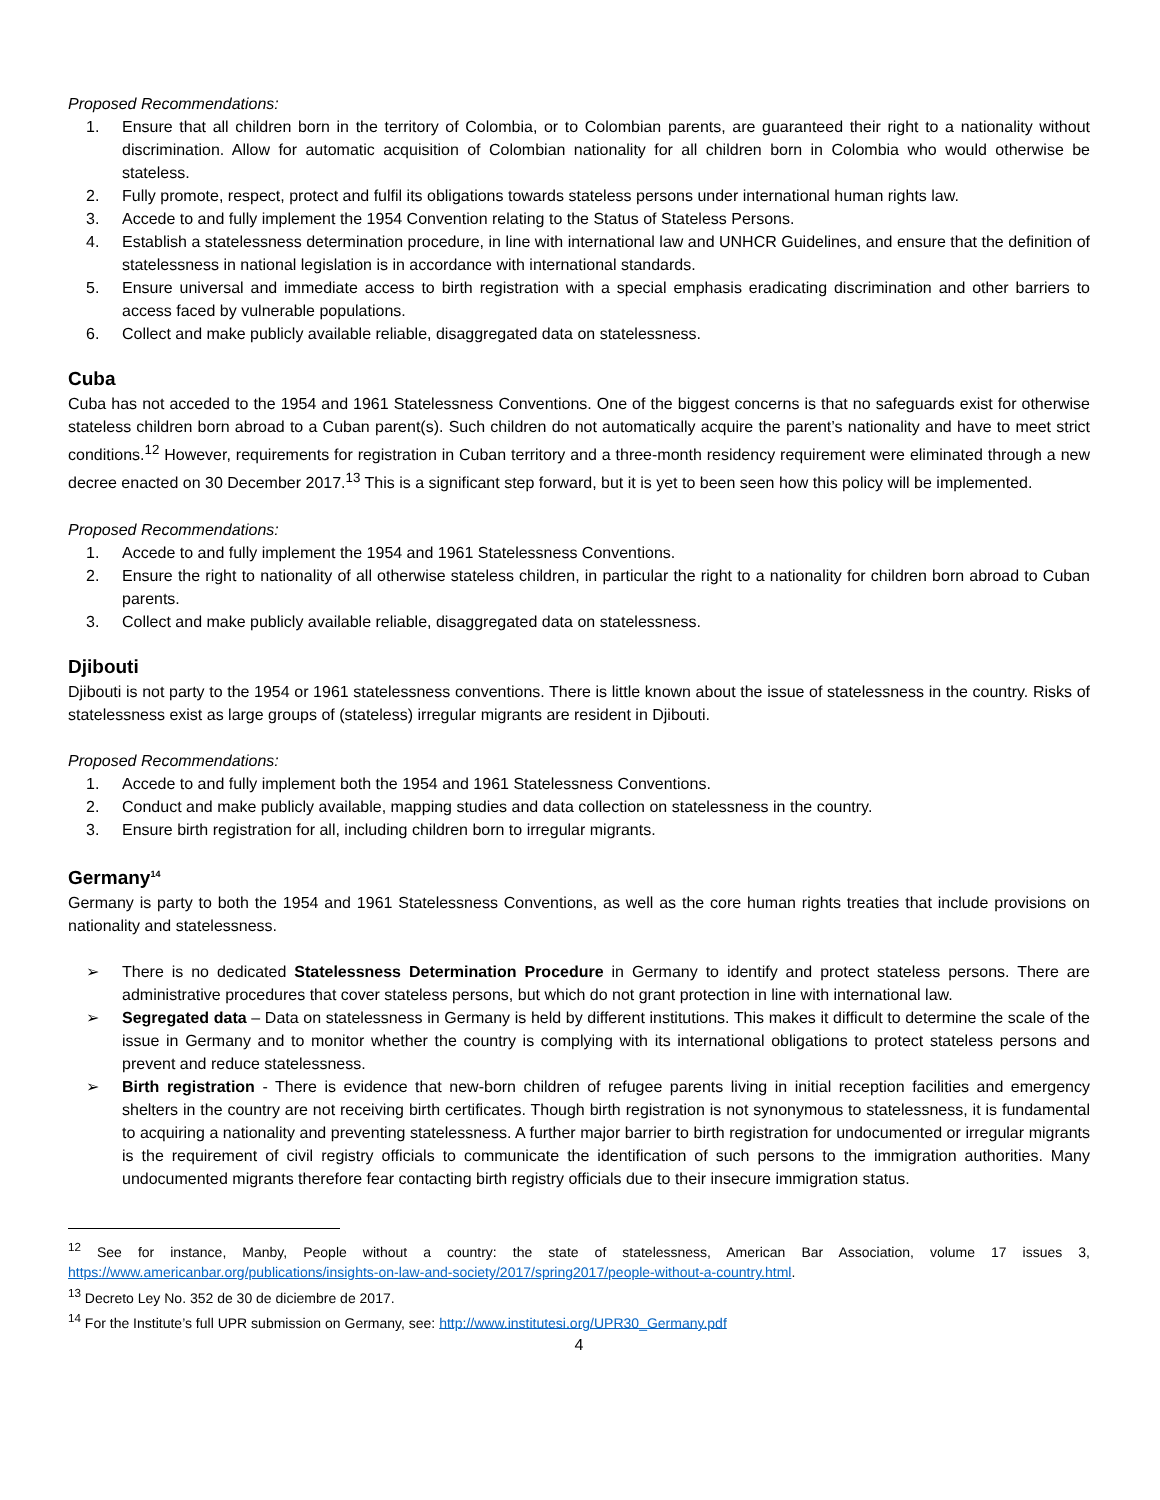Proposed Recommendations:
1. Ensure that all children born in the territory of Colombia, or to Colombian parents, are guaranteed their right to a nationality without discrimination. Allow for automatic acquisition of Colombian nationality for all children born in Colombia who would otherwise be stateless.
2. Fully promote, respect, protect and fulfil its obligations towards stateless persons under international human rights law.
3. Accede to and fully implement the 1954 Convention relating to the Status of Stateless Persons.
4. Establish a statelessness determination procedure, in line with international law and UNHCR Guidelines, and ensure that the definition of statelessness in national legislation is in accordance with international standards.
5. Ensure universal and immediate access to birth registration with a special emphasis eradicating discrimination and other barriers to access faced by vulnerable populations.
6. Collect and make publicly available reliable, disaggregated data on statelessness.
Cuba
Cuba has not acceded to the 1954 and 1961 Statelessness Conventions. One of the biggest concerns is that no safeguards exist for otherwise stateless children born abroad to a Cuban parent(s). Such children do not automatically acquire the parent’s nationality and have to meet strict conditions.<sup>12</sup> However, requirements for registration in Cuban territory and a three-month residency requirement were eliminated through a new decree enacted on 30 December 2017.<sup>13</sup> This is a significant step forward, but it is yet to been seen how this policy will be implemented.
Proposed Recommendations:
1. Accede to and fully implement the 1954 and 1961 Statelessness Conventions.
2. Ensure the right to nationality of all otherwise stateless children, in particular the right to a nationality for children born abroad to Cuban parents.
3. Collect and make publicly available reliable, disaggregated data on statelessness.
Djibouti
Djibouti is not party to the 1954 or 1961 statelessness conventions. There is little known about the issue of statelessness in the country. Risks of statelessness exist as large groups of (stateless) irregular migrants are resident in Djibouti.
Proposed Recommendations:
1. Accede to and fully implement both the 1954 and 1961 Statelessness Conventions.
2. Conduct and make publicly available, mapping studies and data collection on statelessness in the country.
3. Ensure birth registration for all, including children born to irregular migrants.
Germany<sup>14</sup>
Germany is party to both the 1954 and 1961 Statelessness Conventions, as well as the core human rights treaties that include provisions on nationality and statelessness.
➢ There is no dedicated Statelessness Determination Procedure in Germany to identify and protect stateless persons. There are administrative procedures that cover stateless persons, but which do not grant protection in line with international law.
➢ Segregated data – Data on statelessness in Germany is held by different institutions. This makes it difficult to determine the scale of the issue in Germany and to monitor whether the country is complying with its international obligations to protect stateless persons and prevent and reduce statelessness.
➢ Birth registration - There is evidence that new-born children of refugee parents living in initial reception facilities and emergency shelters in the country are not receiving birth certificates. Though birth registration is not synonymous to statelessness, it is fundamental to acquiring a nationality and preventing statelessness. A further major barrier to birth registration for undocumented or irregular migrants is the requirement of civil registry officials to communicate the identification of such persons to the immigration authorities. Many undocumented migrants therefore fear contacting birth registry officials due to their insecure immigration status.
<sup>12</sup> See for instance, Manby, People without a country: the state of statelessness, American Bar Association, volume 17 issues 3, https://www.americanbar.org/publications/insights-on-law-and-society/2017/spring2017/people-without-a-country.html.
<sup>13</sup> Decreto Ley No. 352 de 30 de diciembre de 2017.
<sup>14</sup> For the Institute’s full UPR submission on Germany, see: http://www.institutesi.org/UPR30_Germany.pdf
4